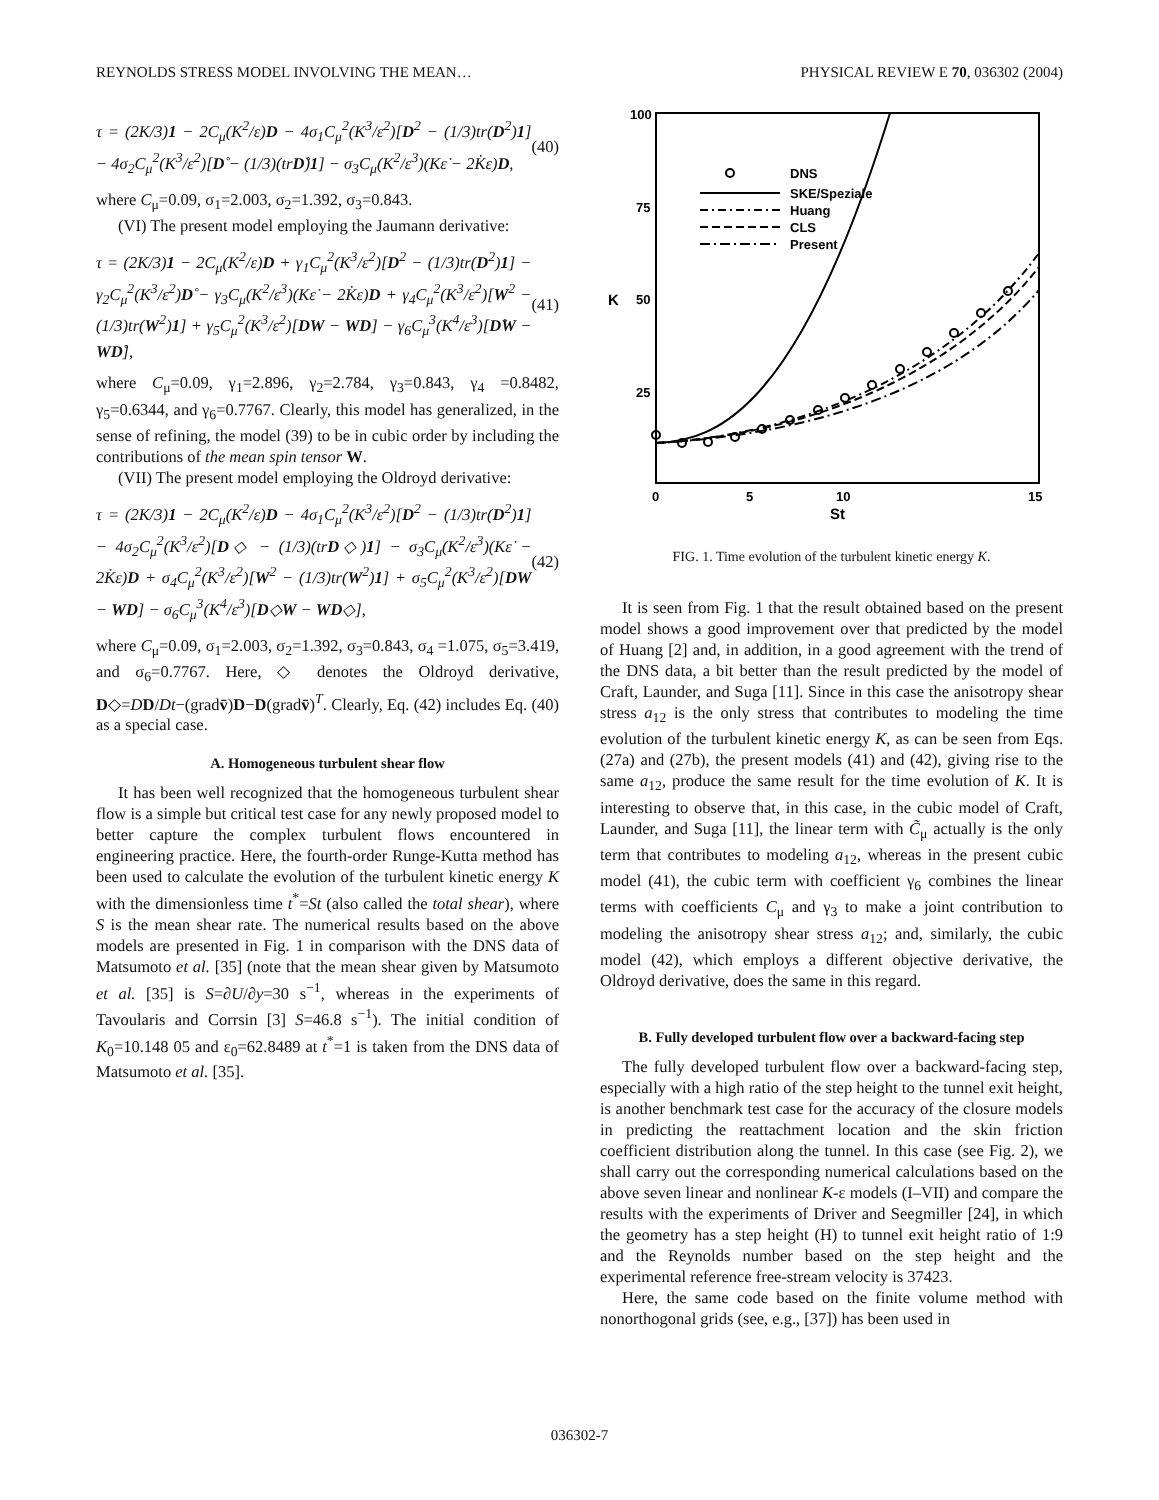REYNOLDS STRESS MODEL INVOLVING THE MEAN… PHYSICAL REVIEW E 70, 036302 (2004)
τ = (2K/3)1 − 2C<sub>μ</sub>(K<sup>2</sup>/ε)D − 4σ<sub>1</sub>C<sub>μ</sub><sup>2</sup>(K<sup>3</sup>/ε<sup>2</sup>)[D<sup>2</sup> − (1/3)tr(D<sup>2</sup>)1] − 4σ<sub>2</sub>C<sub>μ</sub><sup>2</sup>(K<sup>3</sup>/ε<sup>2</sup>)[D̊ − (1/3)(trD̊)1] − σ<sub>3</sub>C<sub>μ</sub>(K<sup>2</sup>/ε<sup>3</sup>)(Kε̇ − 2K̇ε)D, (40)
where C<sub>μ</sub>=0.09, σ<sub>1</sub>=2.003, σ<sub>2</sub>=1.392, σ<sub>3</sub>=0.843.
(VI) The present model employing the Jaumann derivative:
τ = (2K/3)1 − 2C<sub>μ</sub>(K<sup>2</sup>/ε)D + γ<sub>1</sub>C<sub>μ</sub><sup>2</sup>(K<sup>3</sup>/ε<sup>2</sup>)[D<sup>2</sup> − (1/3)tr(D<sup>2</sup>)1] − γ<sub>2</sub>C<sub>μ</sub><sup>2</sup>(K<sup>3</sup>/ε<sup>2</sup>)D̊ − γ<sub>3</sub>C<sub>μ</sub>(K<sup>2</sup>/ε<sup>3</sup>)(Kε̇ − 2K̇ε)D + γ<sub>4</sub>C<sub>μ</sub><sup>2</sup>(K<sup>3</sup>/ε<sup>2</sup>)[W<sup>2</sup> − (1/3)tr(W<sup>2</sup>)1] + γ<sub>5</sub>C<sub>μ</sub><sup>2</sup>(K<sup>3</sup>/ε<sup>2</sup>)[DW − WD] − γ<sub>6</sub>C<sub>μ</sub><sup>3</sup>(K<sup>4</sup>/ε<sup>3</sup>)[D̊W − WD̊], (41)
where C<sub>μ</sub>=0.09, γ<sub>1</sub>=2.896, γ<sub>2</sub>=2.784, γ<sub>3</sub>=0.843, γ<sub>4</sub> =0.8482, γ<sub>5</sub>=0.6344, and γ<sub>6</sub>=0.7767. Clearly, this model has generalized, in the sense of refining, the model (39) to be in cubic order by including the contributions of the mean spin tensor W.
(VII) The present model employing the Oldroyd derivative:
τ = (2K/3)1 − 2C<sub>μ</sub>(K<sup>2</sup>/ε)D − 4σ<sub>1</sub>C<sub>μ</sub><sup>2</sup>(K<sup>3</sup>/ε<sup>2</sup>)[D<sup>2</sup> − (1/3)tr(D<sup>2</sup>)1] − 4σ<sub>2</sub>C<sub>μ</sub><sup>2</sup>(K<sup>3</sup>/ε<sup>2</sup>)[D◇ − (1/3)(trD◇)1] − σ<sub>3</sub>C<sub>μ</sub>(K<sup>2</sup>/ε<sup>3</sup>)(Kε̇ − 2K̇ε)D + σ<sub>4</sub>C<sub>μ</sub><sup>2</sup>(K<sup>3</sup>/ε<sup>2</sup>)[W<sup>2</sup> − (1/3)tr(W<sup>2</sup>)1] + σ<sub>5</sub>C<sub>μ</sub><sup>2</sup>(K<sup>3</sup>/ε<sup>2</sup>)[DW − WD] − σ<sub>6</sub>C<sub>μ</sub><sup>3</sup>(K<sup>4</sup>/ε<sup>3</sup>)[D◇W − WD◇], (42)
where C<sub>μ</sub>=0.09, σ<sub>1</sub>=2.003, σ<sub>2</sub>=1.392, σ<sub>3</sub>=0.843, σ<sub>4</sub> =1.075, σ<sub>5</sub>=3.419, and σ<sub>6</sub>=0.7767. Here, ◇ denotes the Oldroyd derivative, D◇=DD/Dt−(gradv̄)D−D(gradv̄)<sup>T</sup>. Clearly, Eq. (42) includes Eq. (40) as a special case.
A. Homogeneous turbulent shear flow
It has been well recognized that the homogeneous turbulent shear flow is a simple but critical test case for any newly proposed model to better capture the complex turbulent flows encountered in engineering practice. Here, the fourth-order Runge-Kutta method has been used to calculate the evolution of the turbulent kinetic energy K with the dimensionless time t<sup>*</sup>=St (also called the total shear), where S is the mean shear rate. The numerical results based on the above models are presented in Fig. 1 in comparison with the DNS data of Matsumoto et al. [35] (note that the mean shear given by Matsumoto et al. [35] is S=∂U/∂y=30 s<sup>−1</sup>, whereas in the experiments of Tavoularis and Corrsin [3] S=46.8 s<sup>−1</sup>). The initial condition of K<sub>0</sub>=10.148 05 and ε<sub>0</sub>=62.8489 at t<sup>*</sup>=1 is taken from the DNS data of Matsumoto et al. [35].
100
75
50
25
0
5
10
15
St
K
DNS
SKE/Speziale
Huang
CLS
Present
FIG. 1. Time evolution of the turbulent kinetic energy K.
It is seen from Fig. 1 that the result obtained based on the present model shows a good improvement over that predicted by the model of Huang [2] and, in addition, in a good agreement with the trend of the DNS data, a bit better than the result predicted by the model of Craft, Launder, and Suga [11]. Since in this case the anisotropy shear stress a<sub>12</sub> is the only stress that contributes to modeling the time evolution of the turbulent kinetic energy K, as can be seen from Eqs. (27a) and (27b), the present models (41) and (42), giving rise to the same a<sub>12</sub>, produce the same result for the time evolution of K. It is interesting to observe that, in this case, in the cubic model of Craft, Launder, and Suga [11], the linear term with C̃<sub>μ</sub> actually is the only term that contributes to modeling a<sub>12</sub>, whereas in the present cubic model (41), the cubic term with coefficient γ<sub>6</sub> combines the linear terms with coefficients C<sub>μ</sub> and γ<sub>3</sub> to make a joint contribution to modeling the anisotropy shear stress a<sub>12</sub>; and, similarly, the cubic model (42), which employs a different objective derivative, the Oldroyd derivative, does the same in this regard.
B. Fully developed turbulent flow over a backward-facing step
The fully developed turbulent flow over a backward-facing step, especially with a high ratio of the step height to the tunnel exit height, is another benchmark test case for the accuracy of the closure models in predicting the reattachment location and the skin friction coefficient distribution along the tunnel. In this case (see Fig. 2), we shall carry out the corresponding numerical calculations based on the above seven linear and nonlinear K-ε models (I–VII) and compare the results with the experiments of Driver and Seegmiller [24], in which the geometry has a step height (H) to tunnel exit height ratio of 1:9 and the Reynolds number based on the step height and the experimental reference free-stream velocity is 37423.
Here, the same code based on the finite volume method with nonorthogonal grids (see, e.g., [37]) has been used in
036302-7